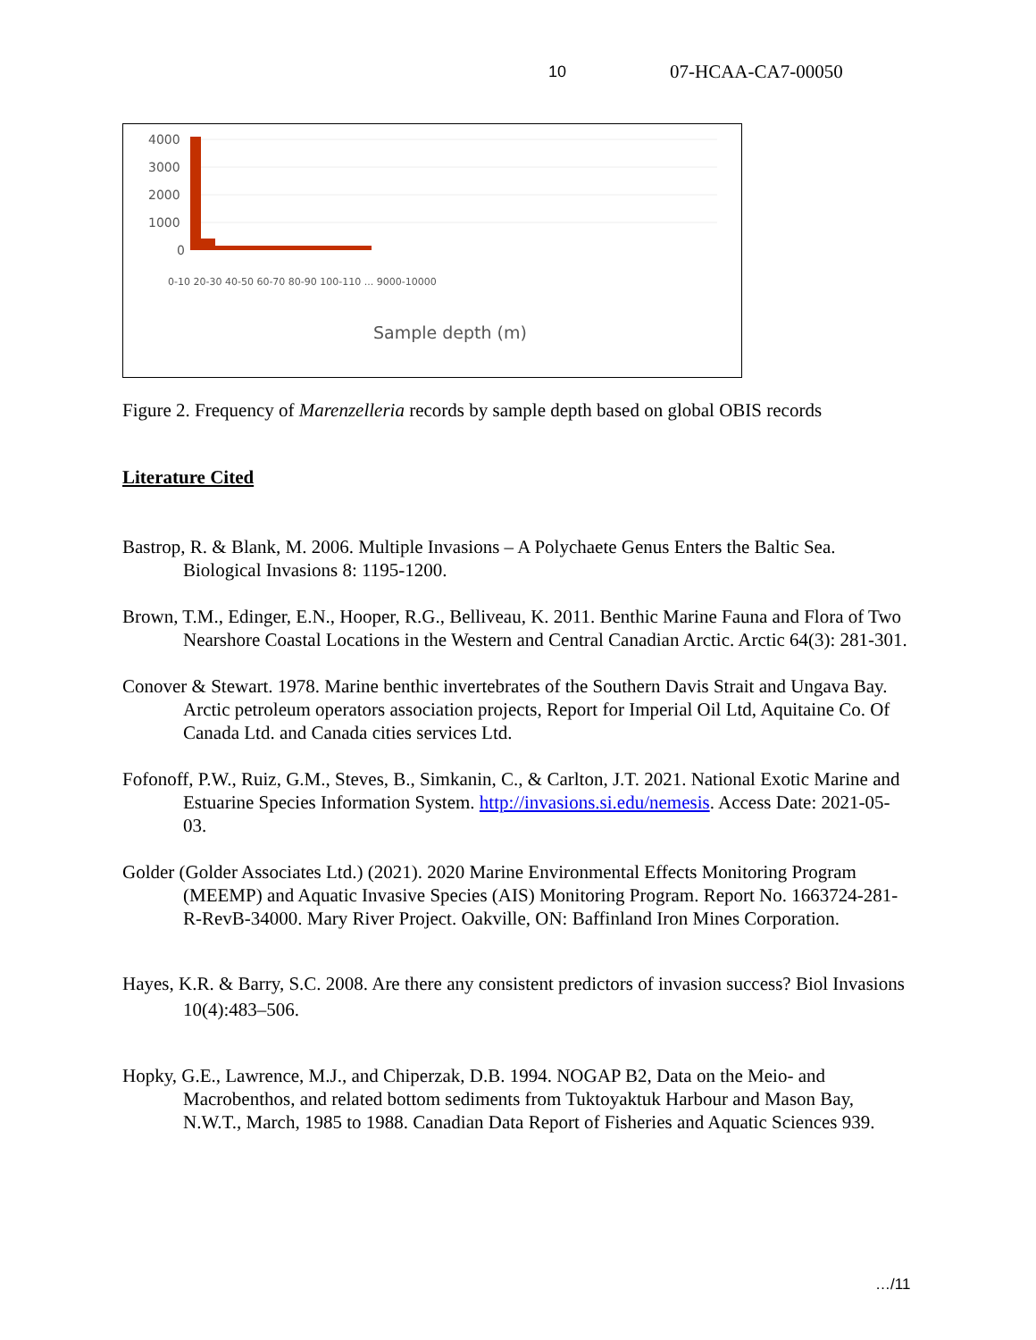10 07-HCAA-CA7-00050
4000
3000
2000
1000
0
Sample depth (m)
0-10 20-30 40-50 60-70 80-90 100-110 ... 9000-10000
Figure 2. Frequency of Marenzelleria records by sample depth based on global OBIS records
Literature Cited
Bastrop, R. & Blank, M. 2006. Multiple Invasions – A Polychaete Genus Enters the Baltic Sea. Biological Invasions 8: 1195-1200.
Brown, T.M., Edinger, E.N., Hooper, R.G., Belliveau, K. 2011. Benthic Marine Fauna and Flora of Two Nearshore Coastal Locations in the Western and Central Canadian Arctic. Arctic 64(3): 281-301.
Conover & Stewart. 1978. Marine benthic invertebrates of the Southern Davis Strait and Ungava Bay. Arctic petroleum operators association projects, Report for Imperial Oil Ltd, Aquitaine Co. Of Canada Ltd. and Canada cities services Ltd.
Fofonoff, P.W., Ruiz, G.M., Steves, B., Simkanin, C., & Carlton, J.T. 2021. National Exotic Marine and Estuarine Species Information System. http://invasions.si.edu/nemesis. Access Date: 2021-05-03.
Golder (Golder Associates Ltd.) (2021). 2020 Marine Environmental Effects Monitoring Program (MEEMP) and Aquatic Invasive Species (AIS) Monitoring Program. Report No. 1663724-281-R-RevB-34000. Mary River Project. Oakville, ON: Baffinland Iron Mines Corporation.
Hayes, K.R. & Barry, S.C. 2008. Are there any consistent predictors of invasion success? Biol Invasions 10(4):483–506.
Hopky, G.E., Lawrence, M.J., and Chiperzak, D.B. 1994. NOGAP B2, Data on the Meio- and Macrobenthos, and related bottom sediments from Tuktoyaktuk Harbour and Mason Bay, N.W.T., March, 1985 to 1988. Canadian Data Report of Fisheries and Aquatic Sciences 939.
…/11